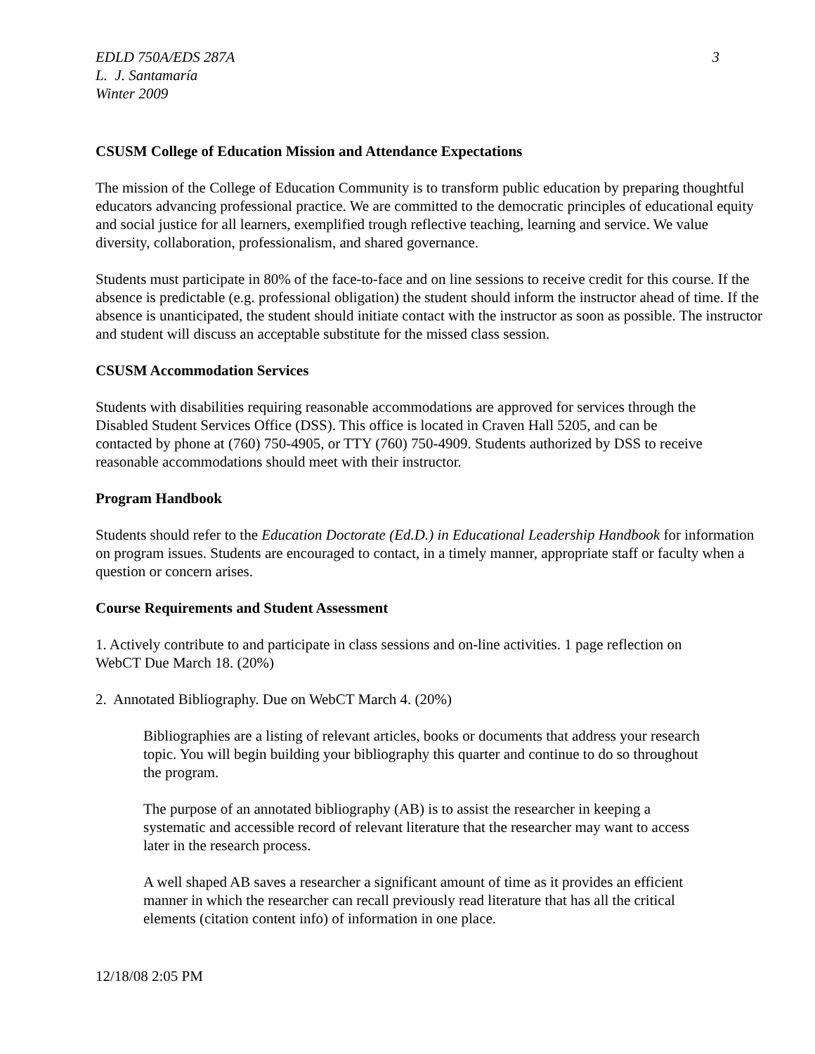EDLD 750A/EDS 287A 3
L. J. Santamaría
Winter 2009
CSUSM College of Education Mission and Attendance Expectations
The mission of the College of Education Community is to transform public education by preparing thoughtful educators advancing professional practice. We are committed to the democratic principles of educational equity and social justice for all learners, exemplified trough reflective teaching, learning and service. We value diversity, collaboration, professionalism, and shared governance.
Students must participate in 80% of the face-to-face and on line sessions to receive credit for this course. If the absence is predictable (e.g. professional obligation) the student should inform the instructor ahead of time. If the absence is unanticipated, the student should initiate contact with the instructor as soon as possible. The instructor and student will discuss an acceptable substitute for the missed class session.
CSUSM Accommodation Services
Students with disabilities requiring reasonable accommodations are approved for services through the Disabled Student Services Office (DSS). This office is located in Craven Hall 5205, and can be contacted by phone at (760) 750-4905, or TTY (760) 750-4909. Students authorized by DSS to receive reasonable accommodations should meet with their instructor.
Program Handbook
Students should refer to the Education Doctorate (Ed.D.) in Educational Leadership Handbook for information on program issues. Students are encouraged to contact, in a timely manner, appropriate staff or faculty when a question or concern arises.
Course Requirements and Student Assessment
1. Actively contribute to and participate in class sessions and on-line activities. 1 page reflection on WebCT Due March 18. (20%)
2. Annotated Bibliography. Due on WebCT March 4. (20%)
Bibliographies are a listing of relevant articles, books or documents that address your research topic. You will begin building your bibliography this quarter and continue to do so throughout the program.
The purpose of an annotated bibliography (AB) is to assist the researcher in keeping a systematic and accessible record of relevant literature that the researcher may want to access later in the research process.
A well shaped AB saves a researcher a significant amount of time as it provides an efficient manner in which the researcher can recall previously read literature that has all the critical elements (citation content info) of information in one place.
12/18/08 2:05 PM